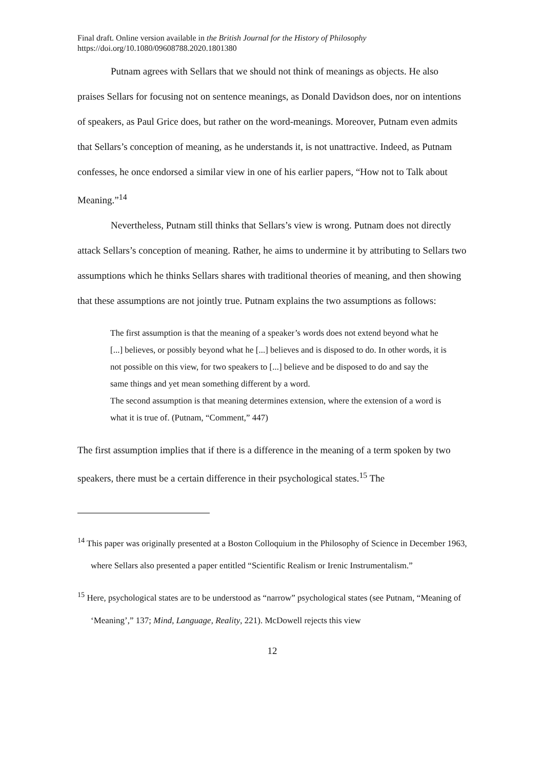Final draft. Online version available in the British Journal for the History of Philosophy
https://doi.org/10.1080/09608788.2020.1801380
Putnam agrees with Sellars that we should not think of meanings as objects. He also praises Sellars for focusing not on sentence meanings, as Donald Davidson does, nor on intentions of speakers, as Paul Grice does, but rather on the word-meanings. Moreover, Putnam even admits that Sellars’s conception of meaning, as he understands it, is not unattractive. Indeed, as Putnam confesses, he once endorsed a similar view in one of his earlier papers, “How not to Talk about Meaning.”<sup>14</sup>
Nevertheless, Putnam still thinks that Sellars’s view is wrong. Putnam does not directly attack Sellars’s conception of meaning. Rather, he aims to undermine it by attributing to Sellars two assumptions which he thinks Sellars shares with traditional theories of meaning, and then showing that these assumptions are not jointly true. Putnam explains the two assumptions as follows:
The first assumption is that the meaning of a speaker’s words does not extend beyond what he [...] believes, or possibly beyond what he [...] believes and is disposed to do. In other words, it is not possible on this view, for two speakers to [...] believe and be disposed to do and say the same things and yet mean something different by a word.
The second assumption is that meaning determines extension, where the extension of a word is what it is true of. (Putnam, “Comment,” 447)
The first assumption implies that if there is a difference in the meaning of a term spoken by two speakers, there must be a certain difference in their psychological states.<sup>15</sup> The
<sup>14</sup> This paper was originally presented at a Boston Colloquium in the Philosophy of Science in December 1963, where Sellars also presented a paper entitled “Scientific Realism or Irenic Instrumentalism.”
<sup>15</sup> Here, psychological states are to be understood as “narrow” psychological states (see Putnam, “Meaning of ‘Meaning’,” 137; Mind, Language, Reality, 221). McDowell rejects this view
12